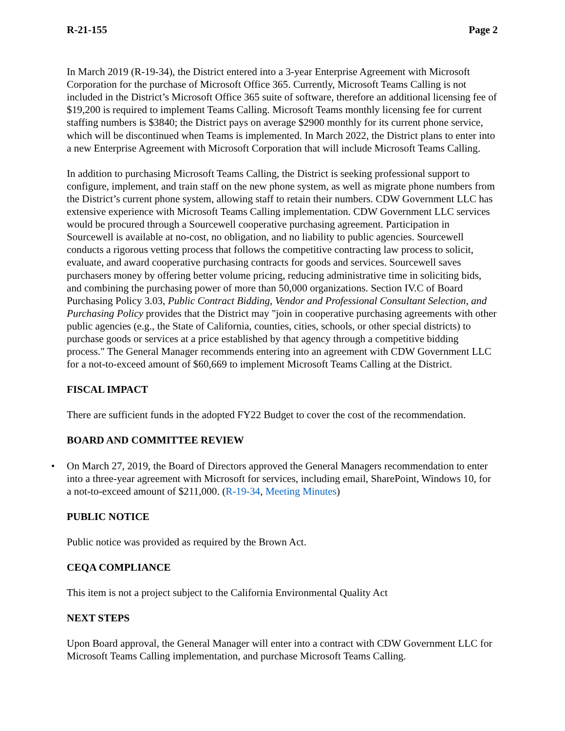R-21-155 Page 2
In March 2019 (R-19-34), the District entered into a 3-year Enterprise Agreement with Microsoft Corporation for the purchase of Microsoft Office 365. Currently, Microsoft Teams Calling is not included in the District’s Microsoft Office 365 suite of software, therefore an additional licensing fee of $19,200 is required to implement Teams Calling. Microsoft Teams monthly licensing fee for current staffing numbers is $3840; the District pays on average $2900 monthly for its current phone service, which will be discontinued when Teams is implemented. In March 2022, the District plans to enter into a new Enterprise Agreement with Microsoft Corporation that will include Microsoft Teams Calling.
In addition to purchasing Microsoft Teams Calling, the District is seeking professional support to configure, implement, and train staff on the new phone system, as well as migrate phone numbers from the District’s current phone system, allowing staff to retain their numbers. CDW Government LLC has extensive experience with Microsoft Teams Calling implementation. CDW Government LLC services would be procured through a Sourcewell cooperative purchasing agreement. Participation in Sourcewell is available at no-cost, no obligation, and no liability to public agencies. Sourcewell conducts a rigorous vetting process that follows the competitive contracting law process to solicit, evaluate, and award cooperative purchasing contracts for goods and services. Sourcewell saves purchasers money by offering better volume pricing, reducing administrative time in soliciting bids, and combining the purchasing power of more than 50,000 organizations. Section IV.C of Board Purchasing Policy 3.03, Public Contract Bidding, Vendor and Professional Consultant Selection, and Purchasing Policy provides that the District may "join in cooperative purchasing agreements with other public agencies (e.g., the State of California, counties, cities, schools, or other special districts) to purchase goods or services at a price established by that agency through a competitive bidding process." The General Manager recommends entering into an agreement with CDW Government LLC for a not-to-exceed amount of $60,669 to implement Microsoft Teams Calling at the District.
FISCAL IMPACT
There are sufficient funds in the adopted FY22 Budget to cover the cost of the recommendation.
BOARD AND COMMITTEE REVIEW
• On March 27, 2019, the Board of Directors approved the General Managers recommendation to enter into a three-year agreement with Microsoft for services, including email, SharePoint, Windows 10, for a not-to-exceed amount of $211,000. (R-19-34, Meeting Minutes)
PUBLIC NOTICE
Public notice was provided as required by the Brown Act.
CEQA COMPLIANCE
This item is not a project subject to the California Environmental Quality Act
NEXT STEPS
Upon Board approval, the General Manager will enter into a contract with CDW Government LLC for Microsoft Teams Calling implementation, and purchase Microsoft Teams Calling.